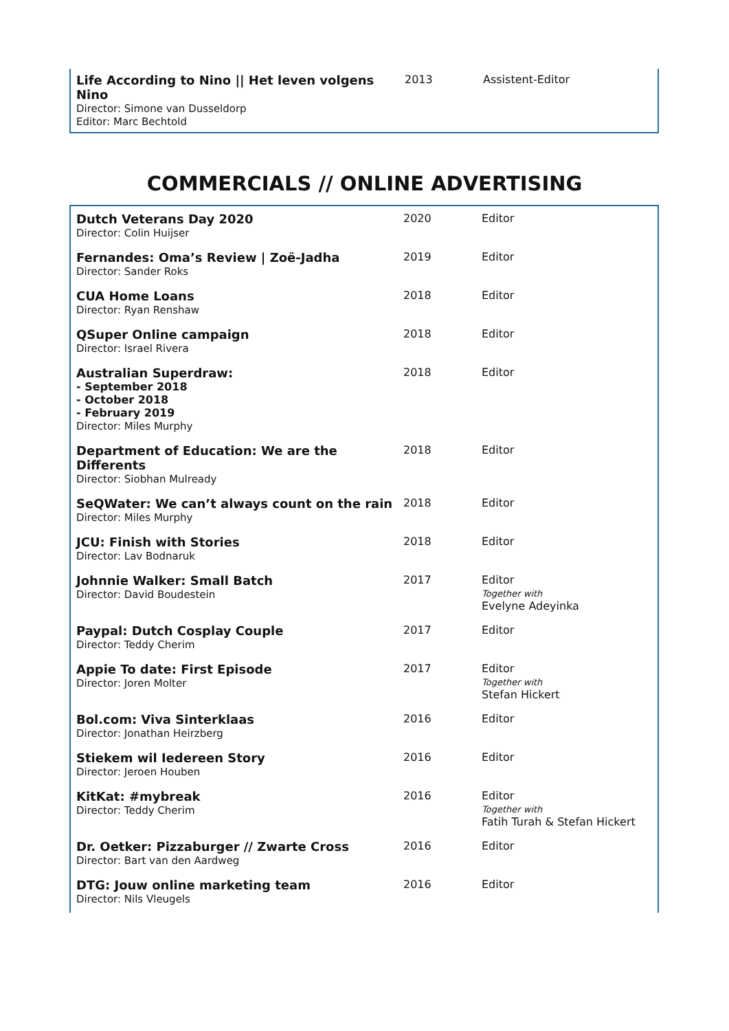| Life According to Nino // Het leven volgens Nino Director: Simone van Dusseldorp Editor: Marc Bechtold | 2013 | Assistent-Editor |
COMMERCIALS // ONLINE ADVERTISING
| Dutch Veterans Day 2020 Director: Colin Huijser | 2020 | Editor |
| Fernandes: Oma’s Review / Zoë-Jadha Director: Sander Roks | 2019 | Editor |
| CUA Home Loans Director: Ryan Renshaw | 2018 | Editor |
| QSuper Online campaign Director: Israel Rivera | 2018 | Editor |
| Australian Superdraw: - September 2018 - October 2018 - February 2019 Director: Miles Murphy | 2018 | Editor |
| Department of Education: We are the Differents Director: Siobhan Mulready | 2018 | Editor |
| SeQWater: We can’t always count on the rain Director: Miles Murphy | 2018 | Editor |
| JCU: Finish with Stories Director: Lav Bodnaruk | 2018 | Editor |
| Johnnie Walker: Small Batch Director: David Boudestein | 2017 | Editor Together with Evelyne Adeyinka |
| Paypal: Dutch Cosplay Couple Director: Teddy Cherim | 2017 | Editor |
| Appie To date: First Episode Director: Joren Molter | 2017 | Editor Together with Stefan Hickert |
| Bol.com: Viva Sinterklaas Director: Jonathan Heirzberg | 2016 | Editor |
| Stiekem wil Iedereen Story Director: Jeroen Houben | 2016 | Editor |
| KitKat: #mybreak Director: Teddy Cherim | 2016 | Editor Together with Fatih Turah & Stefan Hickert |
| Dr. Oetker: Pizzaburger // Zwarte Cross Director: Bart van den Aardweg | 2016 | Editor |
| DTG: Jouw online marketing team Director: Nils Vleugels | 2016 | Editor |